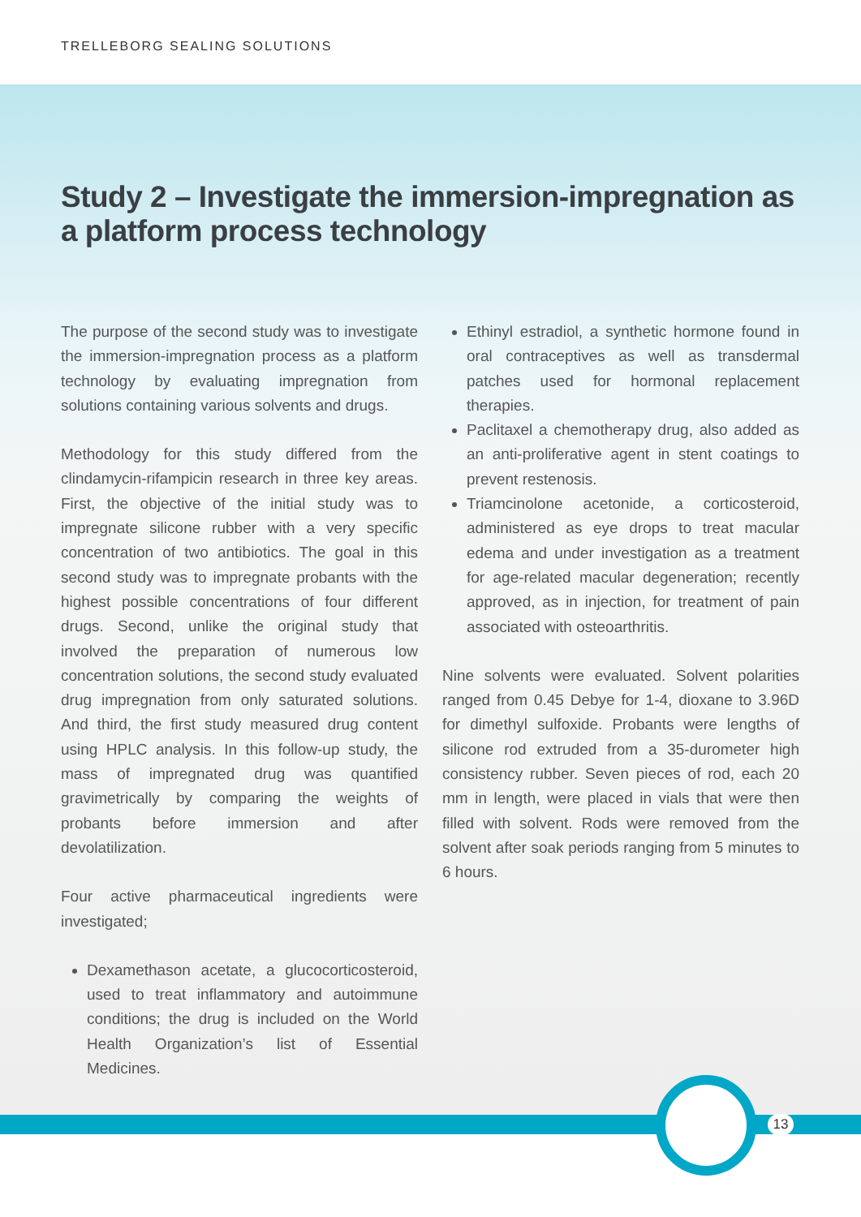TRELLEBORG SEALING SOLUTIONS
Study 2 – Investigate the immersion-impregnation as a platform process technology
The purpose of the second study was to investigate the immersion-impregnation process as a platform technology by evaluating impregnation from solutions containing various solvents and drugs.
Methodology for this study differed from the clindamycin-rifampicin research in three key areas. First, the objective of the initial study was to impregnate silicone rubber with a very specific concentration of two antibiotics. The goal in this second study was to impregnate probants with the highest possible concentrations of four different drugs. Second, unlike the original study that involved the preparation of numerous low concentration solutions, the second study evaluated drug impregnation from only saturated solutions. And third, the first study measured drug content using HPLC analysis. In this follow-up study, the mass of impregnated drug was quantified gravimetrically by comparing the weights of probants before immersion and after devolatilization.
Four active pharmaceutical ingredients were investigated;
Dexamethason acetate, a glucocorticosteroid, used to treat inflammatory and autoimmune conditions; the drug is included on the World Health Organization’s list of Essential Medicines.
Ethinyl estradiol, a synthetic hormone found in oral contraceptives as well as transdermal patches used for hormonal replacement therapies.
Paclitaxel a chemotherapy drug, also added as an anti-proliferative agent in stent coatings to prevent restenosis.
Triamcinolone acetonide, a corticosteroid, administered as eye drops to treat macular edema and under investigation as a treatment for age-related macular degeneration; recently approved, as in injection, for treatment of pain associated with osteoarthritis.
Nine solvents were evaluated. Solvent polarities ranged from 0.45 Debye for 1-4, dioxane to 3.96D for dimethyl sulfoxide. Probants were lengths of silicone rod extruded from a 35-durometer high consistency rubber. Seven pieces of rod, each 20 mm in length, were placed in vials that were then filled with solvent. Rods were removed from the solvent after soak periods ranging from 5 minutes to 6 hours.
13